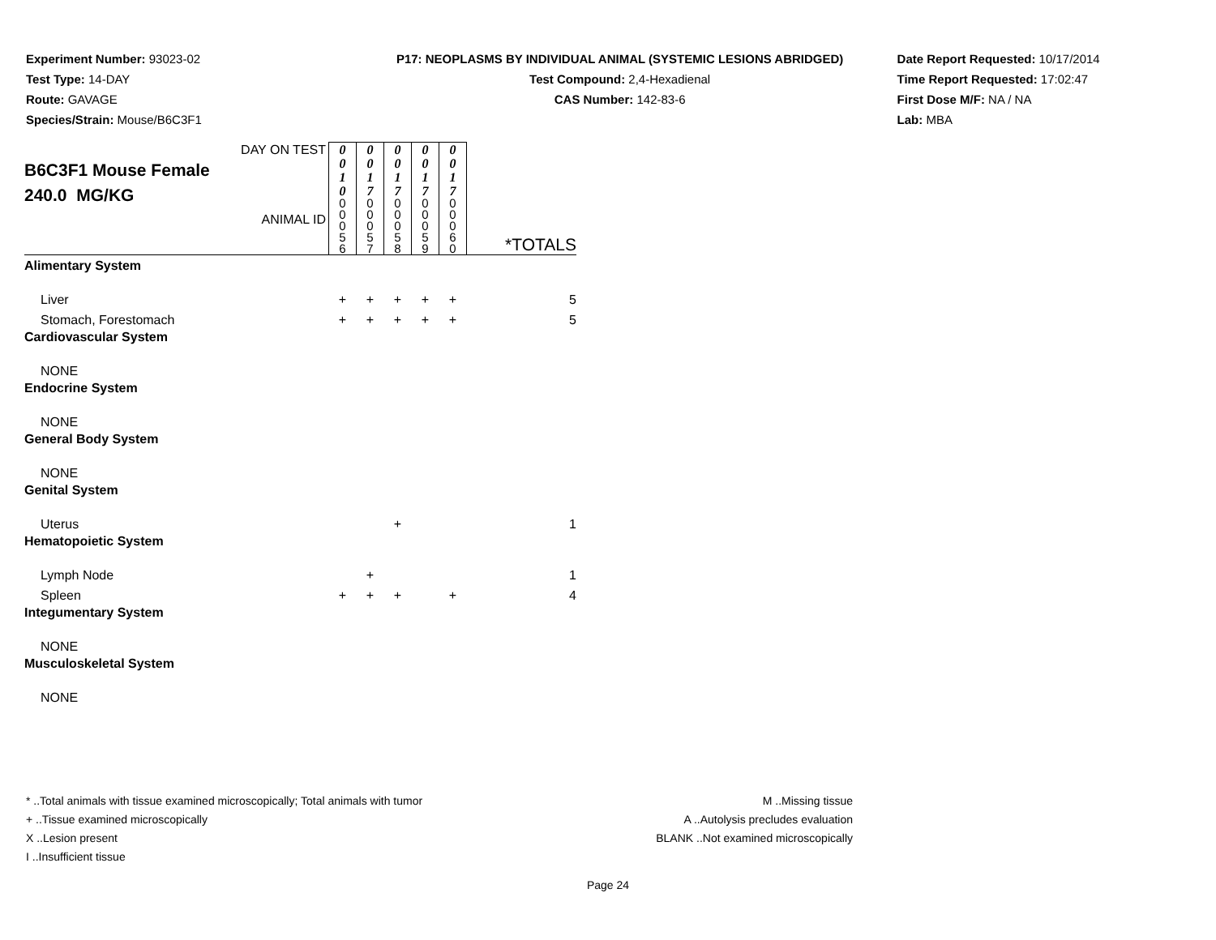Experiment Number: 93023-02
Test Type: 14-DAY
Route: GAVAGE
Species/Strain: Mouse/B6C3F1
P17: NEOPLASMS BY INDIVIDUAL ANIMAL (SYSTEMIC LESIONS ABRIDGED)
Test Compound: 2,4-Hexadienal
CAS Number: 142-83-6
Date Report Requested: 10/17/2014
Time Report Requested: 17:02:47
First Dose M/F: NA / NA
Lab: MBA
| DAY ON TEST B6C3F1 Mouse Female 240.0 MG/KG ANIMAL ID | 0 0 1 0 | 0 0 1 7 | 0 0 1 7 | 0 0 1 7 | 0 0 1 7 | *TOTALS |
| | 0 0 0 5 6 | 0 0 0 5 7 | 0 0 0 5 8 | 0 0 0 5 9 | 0 0 0 6 0 | |
| Alimentary System | | | | | | |
| Liver | + | + | + | + | + | 5 |
| Stomach, Forestomach | + | + | + | + | + | 5 |
| Cardiovascular System | | | | | | |
| NONE | | | | | | |
| Endocrine System | | | | | | |
| NONE | | | | | | |
| General Body System | | | | | | |
| NONE | | | | | | |
| Genital System | | | | | | |
| Uterus | | | + | | | 1 |
| Hematopoietic System | | | | | | |
| Lymph Node | | + | | | | 1 |
| Spleen | + | + | + | | + | 4 |
| Integumentary System | | | | | | |
| NONE | | | | | | |
| Musculoskeletal System | | | | | | |
| NONE | | | | | | |
* ..Total animals with tissue examined microscopically; Total animals with tumor
+ ..Tissue examined microscopically
X ..Lesion present
I ..Insufficient tissue
M ..Missing tissue
A ..Autolysis precludes evaluation
BLANK ..Not examined microscopically
Page 24